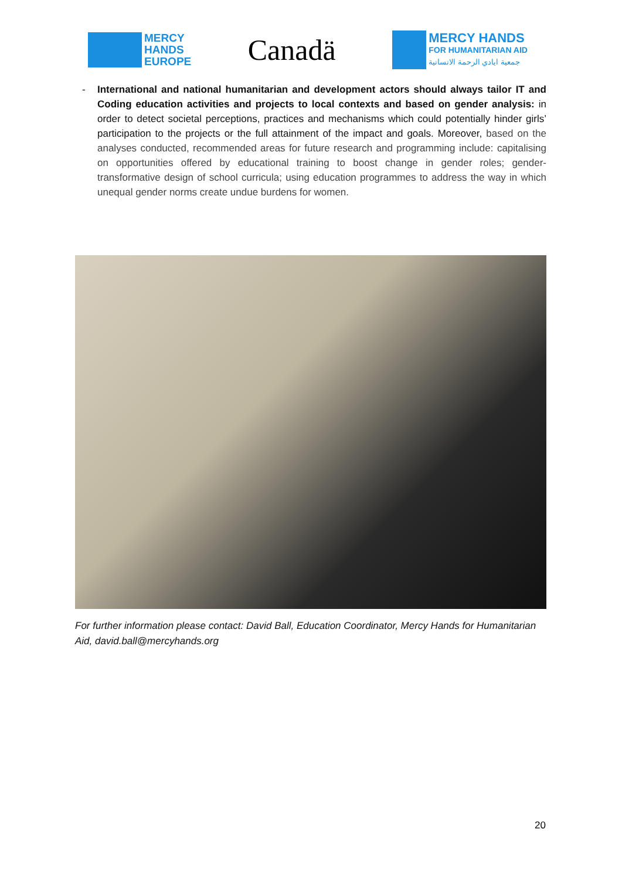MERCY
HANDS
EUROPE
Canadä
MERCY HANDS
FOR HUMANITARIAN AID
جمعية ايادي الرحمة الانسانية
- International and national humanitarian and development actors should always tailor IT and Coding education activities and projects to local contexts and based on gender analysis: in order to detect societal perceptions, practices and mechanisms which could potentially hinder girls’ participation to the projects or the full attainment of the impact and goals. Moreover, based on the analyses conducted, recommended areas for future research and programming include: capitalising on opportunities offered by educational training to boost change in gender roles; gender-transformative design of school curricula; using education programmes to address the way in which unequal gender norms create undue burdens for women.
For further information please contact: David Ball, Education Coordinator, Mercy Hands for Humanitarian Aid, david.ball@mercyhands.org
20